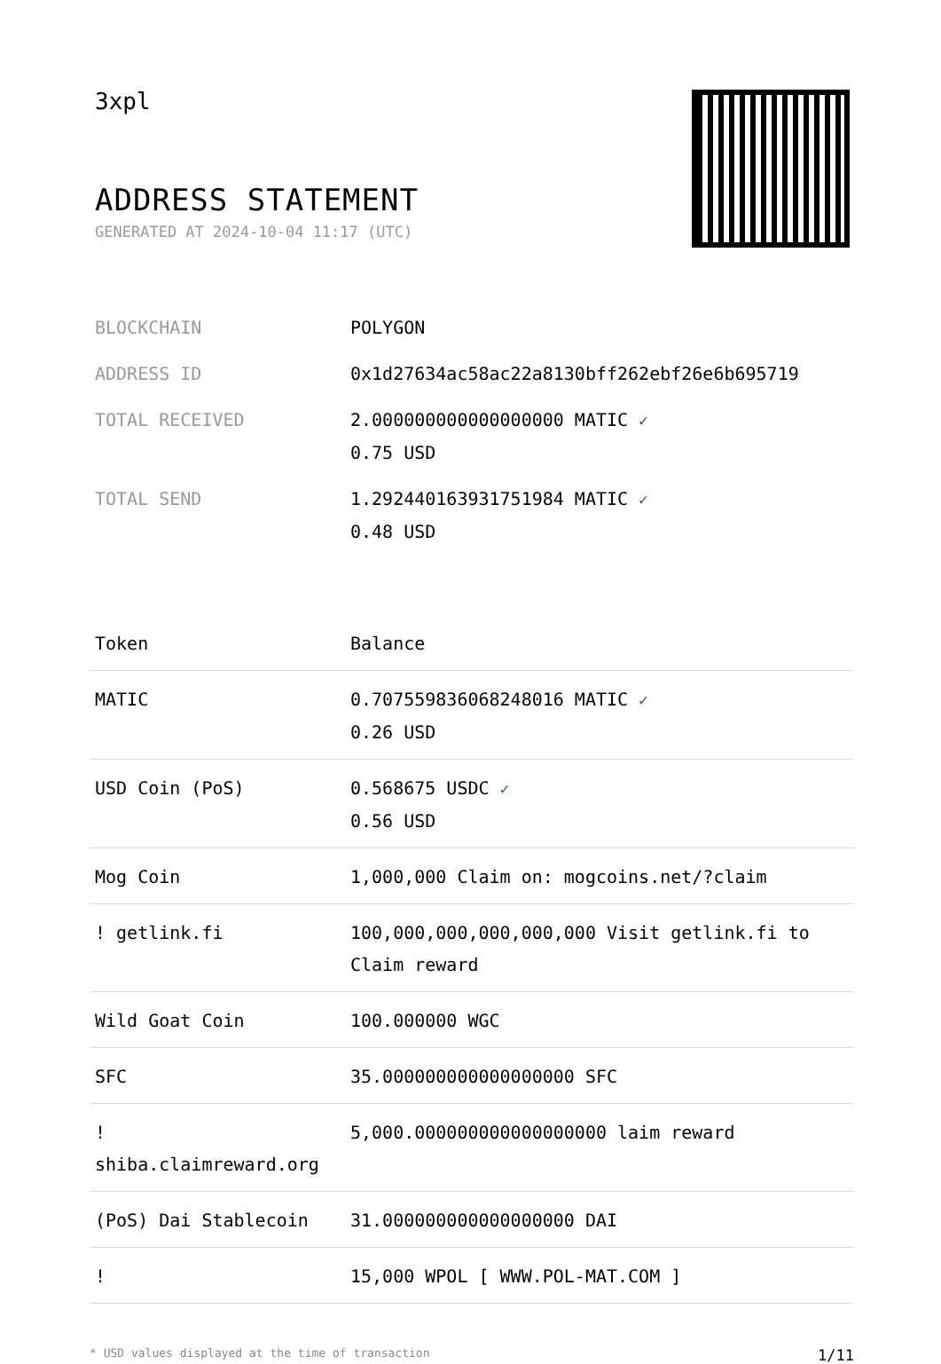3xpl
ADDRESS STATEMENT
GENERATED AT 2024-10-04 11:17 (UTC)
| BLOCKCHAIN | POLYGON |
| ADDRESS ID | 0x1d27634ac58ac22a8130bff262ebf26e6b695719 |
| TOTAL RECEIVED | 2.000000000000000000 MATIC ✓ 0.75 USD |
| TOTAL SEND | 1.292440163931751984 MATIC ✓ 0.48 USD |
| Token | Balance |
| --- | --- |
| MATIC | 0.707559836068248016 MATIC ✓ 0.26 USD |
| USD Coin (PoS) | 0.568675 USDC ✓ 0.56 USD |
| Mog Coin | 1,000,000 Claim on: mogcoins.net/?claim |
| ! getlink.fi | 100,000,000,000,000,000 Visit getlink.fi to Claim reward |
| Wild Goat Coin | 100.000000 WGC |
| SFC | 35.000000000000000000 SFC |
| ! shiba.claimreward.org | 5,000.000000000000000000 laim reward |
| (PoS) Dai Stablecoin | 31.000000000000000000 DAI |
| ! | 15,000 WPOL [ WWW.POL-MAT.COM ] |
* USD values displayed at the time of transaction 1/11